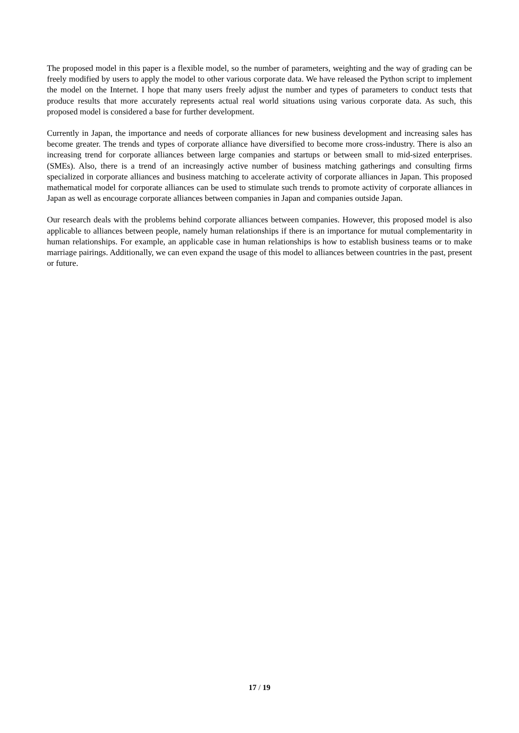The proposed model in this paper is a flexible model, so the number of parameters, weighting and the way of grading can be freely modified by users to apply the model to other various corporate data. We have released the Python script to implement the model on the Internet. I hope that many users freely adjust the number and types of parameters to conduct tests that produce results that more accurately represents actual real world situations using various corporate data. As such, this proposed model is considered a base for further development.
Currently in Japan, the importance and needs of corporate alliances for new business development and increasing sales has become greater. The trends and types of corporate alliance have diversified to become more cross-industry. There is also an increasing trend for corporate alliances between large companies and startups or between small to mid-sized enterprises. (SMEs). Also, there is a trend of an increasingly active number of business matching gatherings and consulting firms specialized in corporate alliances and business matching to accelerate activity of corporate alliances in Japan. This proposed mathematical model for corporate alliances can be used to stimulate such trends to promote activity of corporate alliances in Japan as well as encourage corporate alliances between companies in Japan and companies outside Japan.
Our research deals with the problems behind corporate alliances between companies. However, this proposed model is also applicable to alliances between people, namely human relationships if there is an importance for mutual complementarity in human relationships. For example, an applicable case in human relationships is how to establish business teams or to make marriage pairings. Additionally, we can even expand the usage of this model to alliances between countries in the past, present or future.
17 / 19